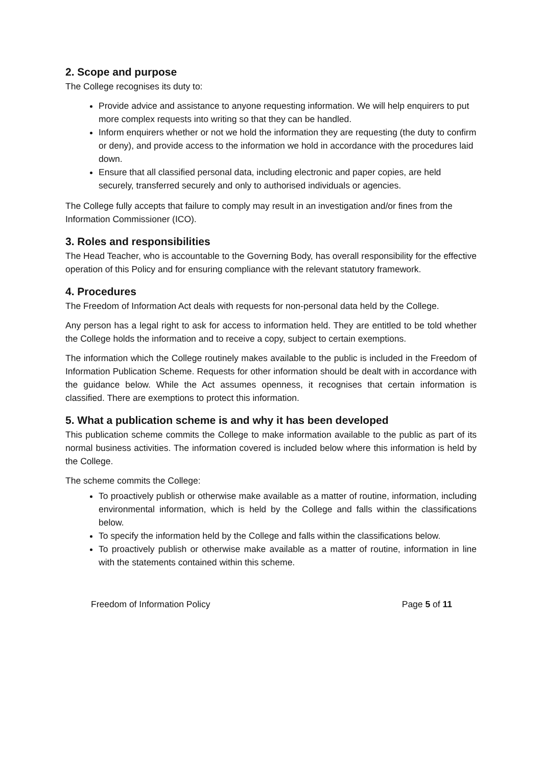2. Scope and purpose
The College recognises its duty to:
Provide advice and assistance to anyone requesting information. We will help enquirers to put more complex requests into writing so that they can be handled.
Inform enquirers whether or not we hold the information they are requesting (the duty to confirm or deny), and provide access to the information we hold in accordance with the procedures laid down.
Ensure that all classified personal data, including electronic and paper copies, are held securely, transferred securely and only to authorised individuals or agencies.
The College fully accepts that failure to comply may result in an investigation and/or fines from the Information Commissioner (ICO).
3. Roles and responsibilities
The Head Teacher, who is accountable to the Governing Body, has overall responsibility for the effective operation of this Policy and for ensuring compliance with the relevant statutory framework.
4. Procedures
The Freedom of Information Act deals with requests for non-personal data held by the College.
Any person has a legal right to ask for access to information held. They are entitled to be told whether the College holds the information and to receive a copy, subject to certain exemptions.
The information which the College routinely makes available to the public is included in the Freedom of Information Publication Scheme. Requests for other information should be dealt with in accordance with the guidance below. While the Act assumes openness, it recognises that certain information is classified. There are exemptions to protect this information.
5. What a publication scheme is and why it has been developed
This publication scheme commits the College to make information available to the public as part of its normal business activities. The information covered is included below where this information is held by the College.
The scheme commits the College:
To proactively publish or otherwise make available as a matter of routine, information, including environmental information, which is held by the College and falls within the classifications below.
To specify the information held by the College and falls within the classifications below.
To proactively publish or otherwise make available as a matter of routine, information in line with the statements contained within this scheme.
Freedom of Information Policy Page 5 of 11